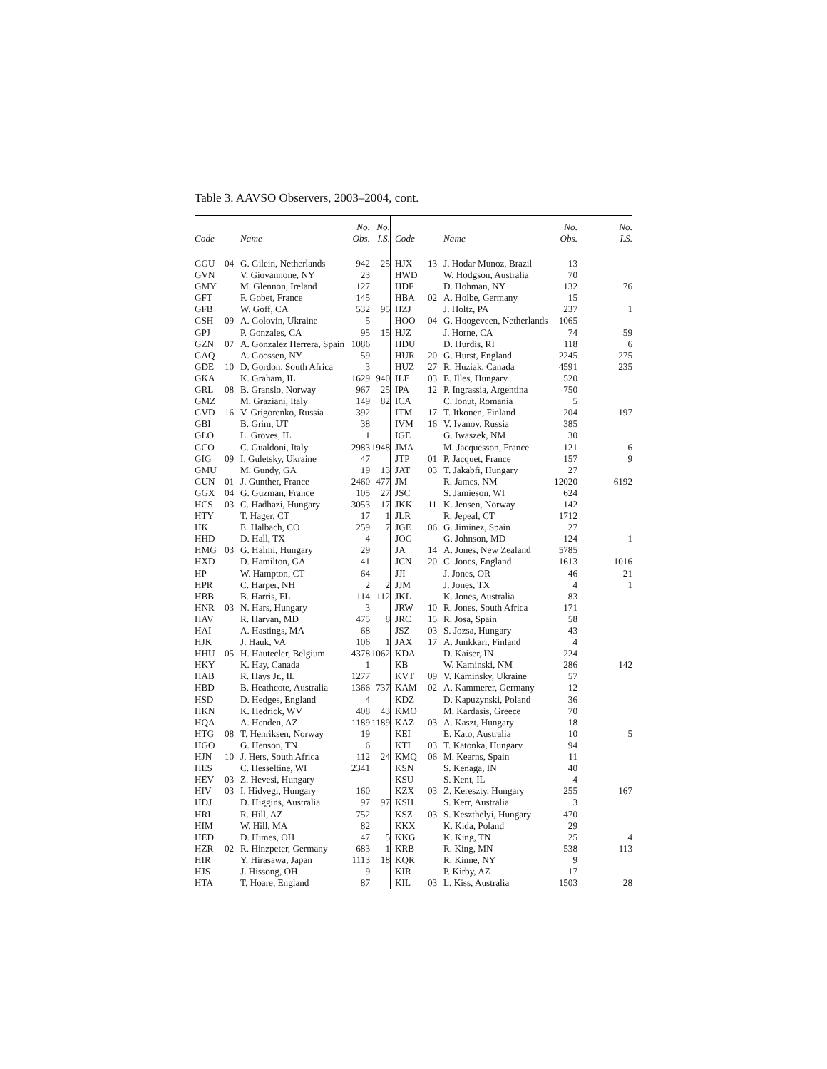Table 3. AAVSO Observers, 2003–2004, cont.
| Code | | Name | No. Obs. | No. I.S. | Code | | Name | No. Obs. | No. I.S. |
| --- | --- | --- | --- | --- | --- | --- | --- | --- | --- |
| GGU | 04 | G. Gilein, Netherlands | 942 | 25 | HJX | 13 | J. Hodar Munoz, Brazil | 13 | |
| GVN | | V. Giovannone, NY | 23 | | HWD | | W. Hodgson, Australia | 70 | |
| GMY | | M. Glennon, Ireland | 127 | | HDF | | D. Hohman, NY | 132 | 76 |
| GFT | | F. Gobet, France | 145 | | HBA | 02 | A. Holbe, Germany | 15 | |
| GFB | | W. Goff, CA | 532 | 95 | HZJ | | J. Holtz, PA | 237 | 1 |
| GSH | 09 | A. Golovin, Ukraine | 5 | | HOO | 04 | G. Hoogeveen, Netherlands | 1065 | |
| GPJ | | P. Gonzales, CA | 95 | 15 | HJZ | | J. Horne, CA | 74 | 59 |
| GZN | 07 | A. Gonzalez Herrera, Spain | 1086 | | HDU | | D. Hurdis, RI | 118 | 6 |
| GAQ | | A. Goossen, NY | 59 | | HUR | 20 | G. Hurst, England | 2245 | 275 |
| GDE | 10 | D. Gordon, South Africa | 3 | | HUZ | 27 | R. Huziak, Canada | 4591 | 235 |
| GKA | | K. Graham, IL | 1629 | 940 | ILE | 03 | E. Illes, Hungary | 520 | |
| GRL | 08 | B. Granslo, Norway | 967 | 25 | IPA | 12 | P. Ingrassia, Argentina | 750 | |
| GMZ | | M. Graziani, Italy | 149 | 82 | ICA | | C. Ionut, Romania | 5 | |
| GVD | 16 | V. Grigorenko, Russia | 392 | | ITM | 17 | T. Itkonen, Finland | 204 | 197 |
| GBI | | B. Grim, UT | 38 | | IVM | 16 | V. Ivanov, Russia | 385 | |
| GLO | | L. Groves, IL | 1 | | IGE | | G. Iwaszek, NM | 30 | |
| GCO | | C. Gualdoni, Italy | 2983 | 1948 | JMA | | M. Jacquesson, France | 121 | 6 |
| GIG | 09 | I. Guletsky, Ukraine | 47 | | JTP | 01 | P. Jacquet, France | 157 | 9 |
| GMU | | M. Gundy, GA | 19 | 13 | JAT | 03 | T. Jakabfi, Hungary | 27 | |
| GUN | 01 | J. Gunther, France | 2460 | 477 | JM | | R. James, NM | 12020 | 6192 |
| GGX | 04 | G. Guzman, France | 105 | 27 | JSC | | S. Jamieson, WI | 624 | |
| HCS | 03 | C. Hadhazi, Hungary | 3053 | 17 | JKK | 11 | K. Jensen, Norway | 142 | |
| HTY | | T. Hager, CT | 17 | 1 | JLR | | R. Jepeal, CT | 1712 | |
| HK | | E. Halbach, CO | 259 | 7 | JGE | 06 | G. Jiminez, Spain | 27 | |
| HHD | | D. Hall, TX | 4 | | JOG | | G. Johnson, MD | 124 | 1 |
| HMG | 03 | G. Halmi, Hungary | 29 | | JA | 14 | A. Jones, New Zealand | 5785 | |
| HXD | | D. Hamilton, GA | 41 | | JCN | 20 | C. Jones, England | 1613 | 1016 |
| HP | | W. Hampton, CT | 64 | | JJI | | J. Jones, OR | 46 | 21 |
| HPR | | C. Harper, NH | 2 | 2 | JJM | | J. Jones, TX | 4 | 1 |
| HBB | | B. Harris, FL | 114 | 112 | JKL | | K. Jones, Australia | 83 | |
| HNR | 03 | N. Hars, Hungary | 3 | | JRW | 10 | R. Jones, South Africa | 171 | |
| HAV | | R. Harvan, MD | 475 | 8 | JRC | 15 | R. Josa, Spain | 58 | |
| HAI | | A. Hastings, MA | 68 | | JSZ | 03 | S. Jozsa, Hungary | 43 | |
| HJK | | J. Hauk, VA | 106 | 1 | JAX | 17 | A. Junkkari, Finland | 4 | |
| HHU | 05 | H. Hautecler, Belgium | 4378 | 1062 | KDA | | D. Kaiser, IN | 224 | |
| HKY | | K. Hay, Canada | 1 | | KB | | W. Kaminski, NM | 286 | 142 |
| HAB | | R. Hays Jr., IL | 1277 | | KVT | 09 | V. Kaminsky, Ukraine | 57 | |
| HBD | | B. Heathcote, Australia | 1366 | 737 | KAM | 02 | A. Kammerer, Germany | 12 | |
| HSD | | D. Hedges, England | 4 | | KDZ | | D. Kapuzynski, Poland | 36 | |
| HKN | | K. Hedrick, WV | 408 | 43 | KMO | | M. Kardasis, Greece | 70 | |
| HQA | | A. Henden, AZ | 1189 | 1189 | KAZ | 03 | A. Kaszt, Hungary | 18 | |
| HTG | 08 | T. Henriksen, Norway | 19 | | KEI | | E. Kato, Australia | 10 | 5 |
| HGO | | G. Henson, TN | 6 | | KTI | 03 | T. Katonka, Hungary | 94 | |
| HJN | 10 | J. Hers, South Africa | 112 | 24 | KMQ | 06 | M. Kearns, Spain | 11 | |
| HES | | C. Hesseltine, WI | 2341 | | KSN | | S. Kenaga, IN | 40 | |
| HEV | 03 | Z. Hevesi, Hungary | | | KSU | | S. Kent, IL | 4 | |
| HIV | 03 | I. Hidvegi, Hungary | 160 | | KZX | 03 | Z. Kereszty, Hungary | 255 | 167 |
| HDJ | | D. Higgins, Australia | 97 | 97 | KSH | | S. Kerr, Australia | 3 | |
| HRI | | R. Hill, AZ | 752 | | KSZ | 03 | S. Keszthelyi, Hungary | 470 | |
| HIM | | W. Hill, MA | 82 | | KKX | | K. Kida, Poland | 29 | |
| HED | | D. Himes, OH | 47 | 5 | KKG | | K. King, TN | 25 | 4 |
| HZR | 02 | R. Hinzpeter, Germany | 683 | 1 | KRB | | R. King, MN | 538 | 113 |
| HIR | | Y. Hirasawa, Japan | 1113 | 18 | KQR | | R. Kinne, NY | 9 | |
| HJS | | J. Hissong, OH | 9 | | KIR | | P. Kirby, AZ | 17 | |
| HTA | | T. Hoare, England | 87 | | KIL | 03 | L. Kiss, Australia | 1503 | 28 |